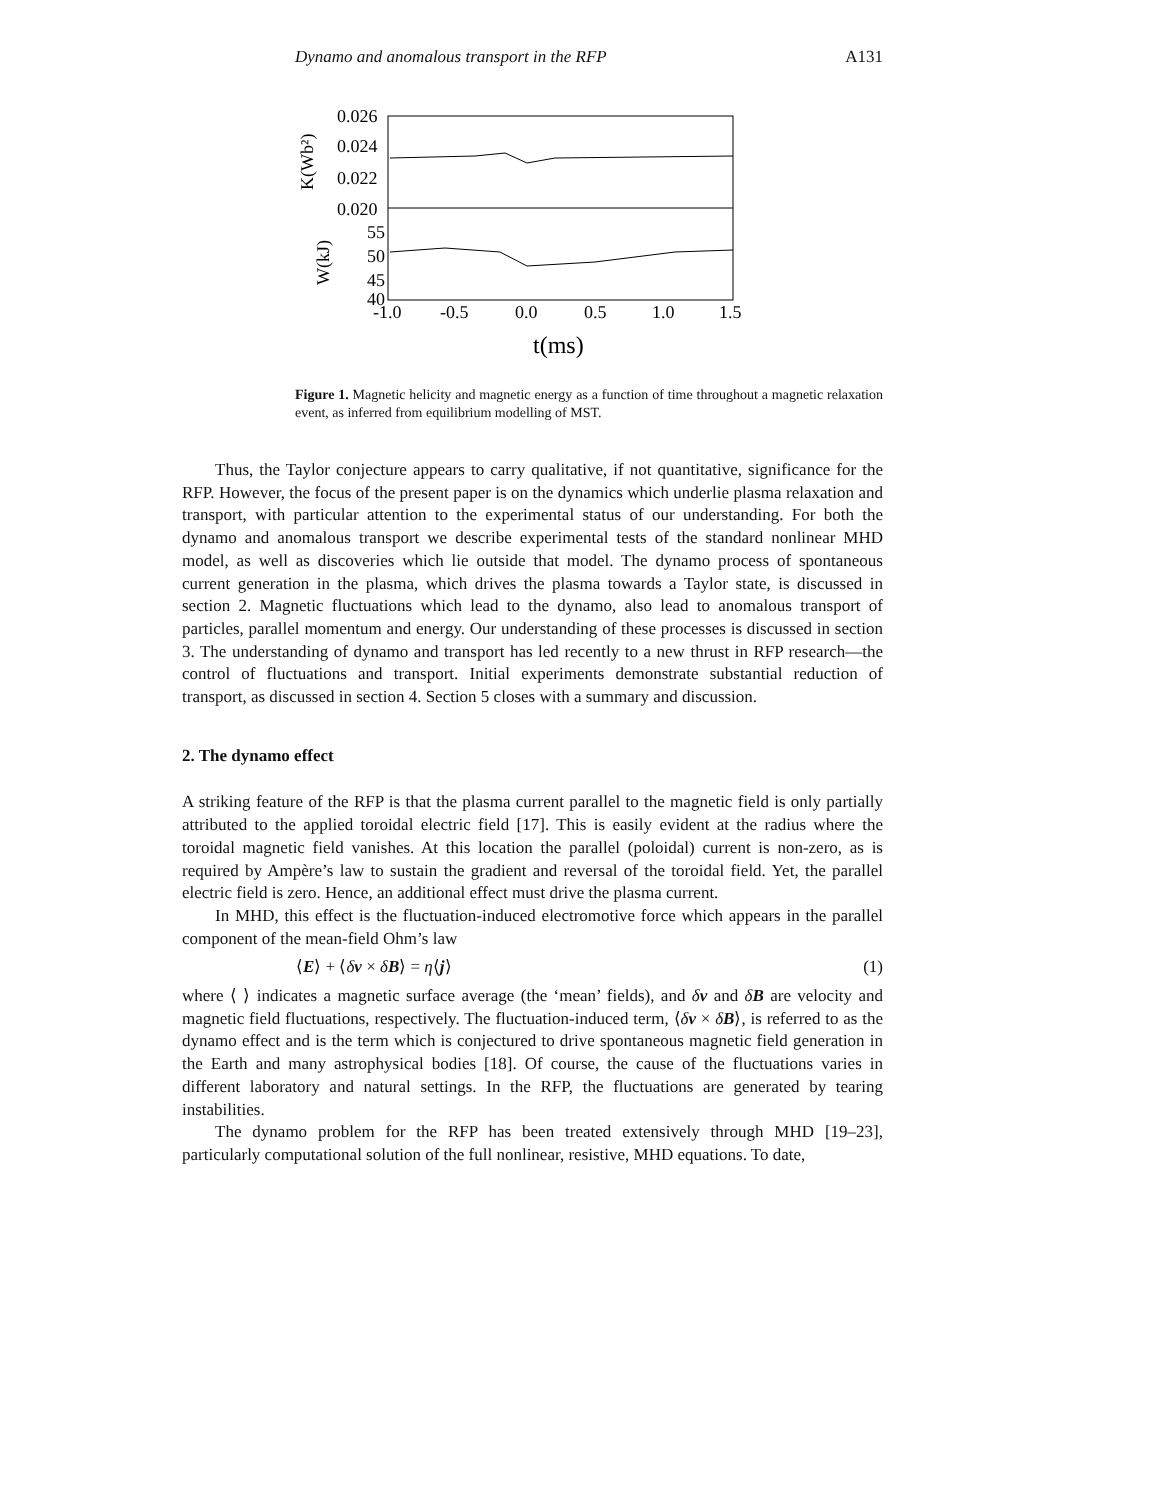Dynamo and anomalous transport in the RFP A131
0.026
0.024
0.022
0.020
55
50
45
40
K(Wb²)
W(kJ)
-1.0
-0.5
0.0
0.5
1.0
1.5
t(ms)
Figure 1. Magnetic helicity and magnetic energy as a function of time throughout a magnetic relaxation event, as inferred from equilibrium modelling of MST.
Thus, the Taylor conjecture appears to carry qualitative, if not quantitative, significance for the RFP. However, the focus of the present paper is on the dynamics which underlie plasma relaxation and transport, with particular attention to the experimental status of our understanding. For both the dynamo and anomalous transport we describe experimental tests of the standard nonlinear MHD model, as well as discoveries which lie outside that model. The dynamo process of spontaneous current generation in the plasma, which drives the plasma towards a Taylor state, is discussed in section 2. Magnetic fluctuations which lead to the dynamo, also lead to anomalous transport of particles, parallel momentum and energy. Our understanding of these processes is discussed in section 3. The understanding of dynamo and transport has led recently to a new thrust in RFP research—the control of fluctuations and transport. Initial experiments demonstrate substantial reduction of transport, as discussed in section 4. Section 5 closes with a summary and discussion.
2. The dynamo effect
A striking feature of the RFP is that the plasma current parallel to the magnetic field is only partially attributed to the applied toroidal electric field [17]. This is easily evident at the radius where the toroidal magnetic field vanishes. At this location the parallel (poloidal) current is non-zero, as is required by Ampère’s law to sustain the gradient and reversal of the toroidal field. Yet, the parallel electric field is zero. Hence, an additional effect must drive the plasma current.
In MHD, this effect is the fluctuation-induced electromotive force which appears in the parallel component of the mean-field Ohm’s law
⟨E⟩ + ⟨δv × δB⟩ = η⟨j⟩ (1)
where ⟨ ⟩ indicates a magnetic surface average (the ‘mean’ fields), and δv and δB are velocity and magnetic field fluctuations, respectively. The fluctuation-induced term, ⟨δv × δB⟩, is referred to as the dynamo effect and is the term which is conjectured to drive spontaneous magnetic field generation in the Earth and many astrophysical bodies [18]. Of course, the cause of the fluctuations varies in different laboratory and natural settings. In the RFP, the fluctuations are generated by tearing instabilities.
The dynamo problem for the RFP has been treated extensively through MHD [19–23], particularly computational solution of the full nonlinear, resistive, MHD equations. To date,